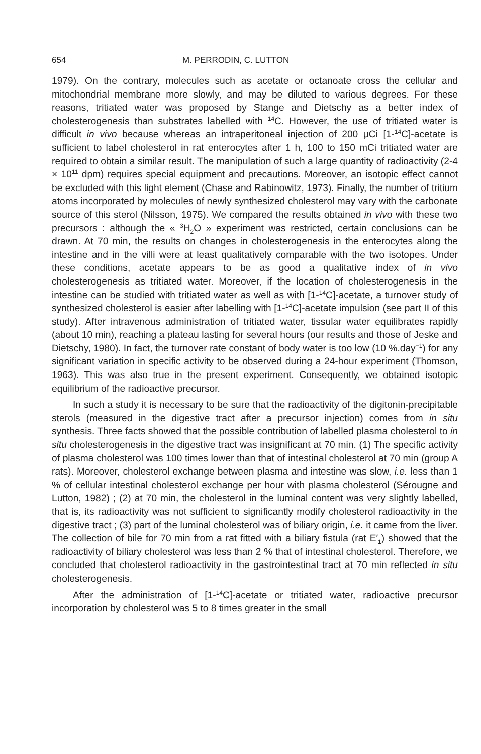654 M. PERRODIN, C. LUTTON
1979). On the contrary, molecules such as acetate or octanoate cross the cellular and mitochondrial membrane more slowly, and may be diluted to various degrees. For these reasons, tritiated water was proposed by Stange and Dietschy as a better index of cholesterogenesis than substrates labelled with <sup>14</sup>C. However, the use of tritiated water is difficult in vivo because whereas an intraperitoneal injection of 200 μCi [1-<sup>14</sup>C]-acetate is sufficient to label cholesterol in rat enterocytes after 1 h, 100 to 150 mCi tritiated water are required to obtain a similar result. The manipulation of such a large quantity of radioactivity (2-4 × 10<sup>11</sup> dpm) requires special equipment and precautions. Moreover, an isotopic effect cannot be excluded with this light element (Chase and Rabinowitz, 1973). Finally, the number of tritium atoms incorporated by molecules of newly synthesized cholesterol may vary with the carbonate source of this sterol (Nilsson, 1975). We compared the results obtained in vivo with these two precursors : although the « <sup>3</sup>H<sub>2</sub>O » experiment was restricted, certain conclusions can be drawn. At 70 min, the results on changes in cholesterogenesis in the enterocytes along the intestine and in the villi were at least qualitatively comparable with the two isotopes. Under these conditions, acetate appears to be as good a qualitative index of in vivo cholesterogenesis as tritiated water. Moreover, if the location of cholesterogenesis in the intestine can be studied with tritiated water as well as with [1-<sup>14</sup>C]-acetate, a turnover study of synthesized cholesterol is easier after labelling with [1-<sup>14</sup>C]-acetate impulsion (see part II of this study). After intravenous administration of tritiated water, tissular water equilibrates rapidly (about 10 min), reaching a plateau lasting for several hours (our results and those of Jeske and Dietschy, 1980). In fact, the turnover rate constant of body water is too low (10 %.day<sup>−1</sup>) for any significant variation in specific activity to be observed during a 24-hour experiment (Thomson, 1963). This was also true in the present experiment. Consequently, we obtained isotopic equilibrium of the radioactive precursor.
In such a study it is necessary to be sure that the radioactivity of the digitonin-precipitable sterols (measured in the digestive tract after a precursor injection) comes from in situ synthesis. Three facts showed that the possible contribution of labelled plasma cholesterol to in situ cholesterogenesis in the digestive tract was insignificant at 70 min. (1) The specific activity of plasma cholesterol was 100 times lower than that of intestinal cholesterol at 70 min (group A rats). Moreover, cholesterol exchange between plasma and intestine was slow, i.e. less than 1 % of cellular intestinal cholesterol exchange per hour with plasma cholesterol (Sérougne and Lutton, 1982) ; (2) at 70 min, the cholesterol in the luminal content was very slightly labelled, that is, its radioactivity was not sufficient to significantly modify cholesterol radioactivity in the digestive tract ; (3) part of the luminal cholesterol was of biliary origin, i.e. it came from the liver. The collection of bile for 70 min from a rat fitted with a biliary fistula (rat E′<sub>1</sub>) showed that the radioactivity of biliary cholesterol was less than 2 % that of intestinal cholesterol. Therefore, we concluded that cholesterol radioactivity in the gastrointestinal tract at 70 min reflected in situ cholesterogenesis.
After the administration of [1-<sup>14</sup>C]-acetate or tritiated water, radioactive precursor incorporation by cholesterol was 5 to 8 times greater in the small